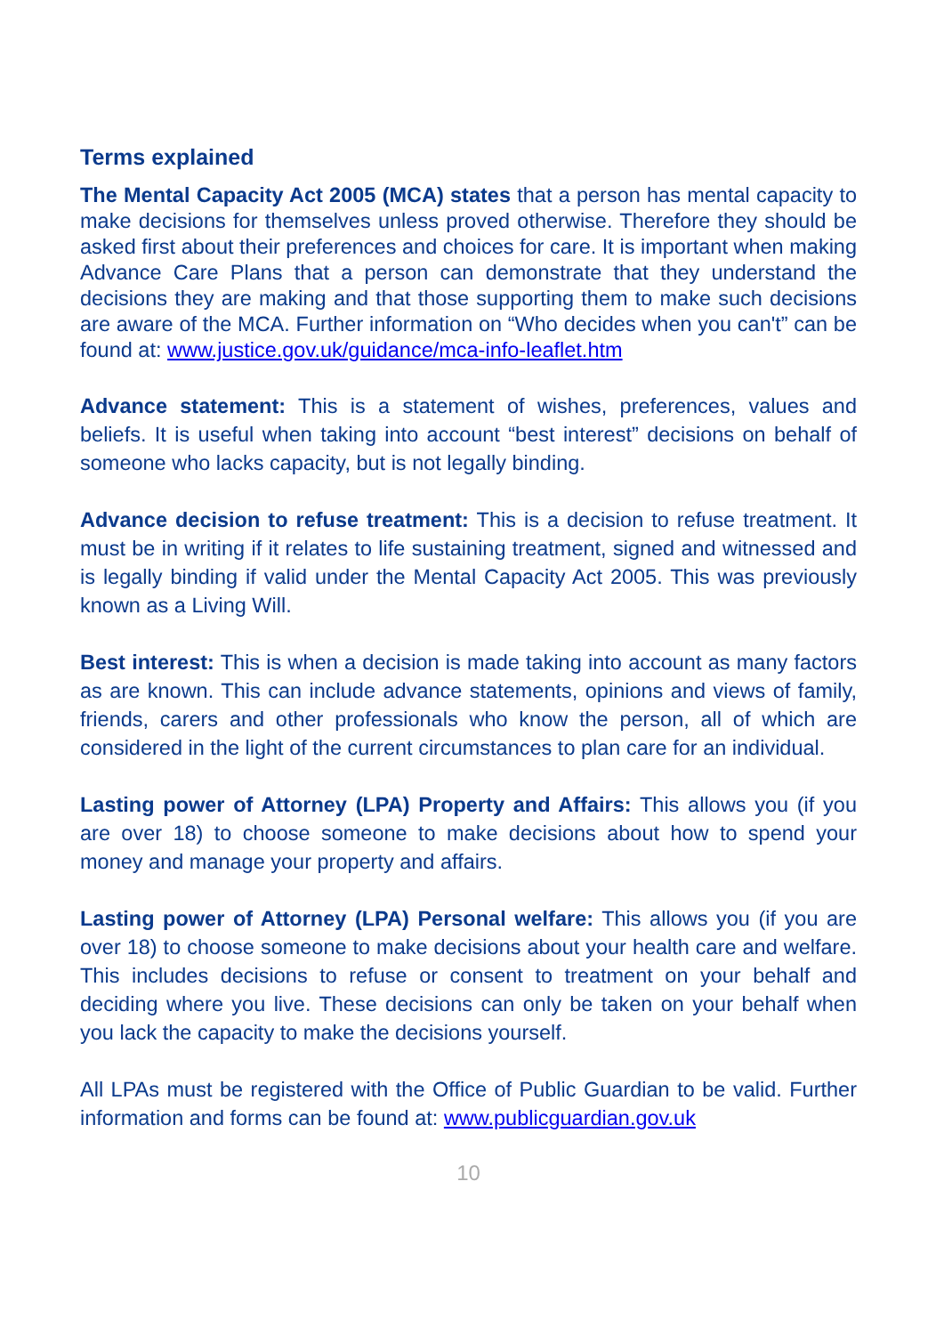Terms explained
The Mental Capacity Act 2005 (MCA) states that a person has mental capacity to make decisions for themselves unless proved otherwise. Therefore they should be asked first about their preferences and choices for care. It is important when making Advance Care Plans that a person can demonstrate that they understand the decisions they are making and that those supporting them to make such decisions are aware of the MCA. Further information on “Who decides when you can't” can be found at: www.justice.gov.uk/guidance/mca-info-leaflet.htm
Advance statement: This is a statement of wishes, preferences, values and beliefs. It is useful when taking into account “best interest” decisions on behalf of someone who lacks capacity, but is not legally binding.
Advance decision to refuse treatment: This is a decision to refuse treatment. It must be in writing if it relates to life sustaining treatment, signed and witnessed and is legally binding if valid under the Mental Capacity Act 2005. This was previously known as a Living Will.
Best interest: This is when a decision is made taking into account as many factors as are known. This can include advance statements, opinions and views of family, friends, carers and other professionals who know the person, all of which are considered in the light of the current circumstances to plan care for an individual.
Lasting power of Attorney (LPA) Property and Affairs: This allows you (if you are over 18) to choose someone to make decisions about how to spend your money and manage your property and affairs.
Lasting power of Attorney (LPA) Personal welfare: This allows you (if you are over 18) to choose someone to make decisions about your health care and welfare. This includes decisions to refuse or consent to treatment on your behalf and deciding where you live. These decisions can only be taken on your behalf when you lack the capacity to make the decisions yourself.
All LPAs must be registered with the Office of Public Guardian to be valid. Further information and forms can be found at: www.publicguardian.gov.uk
10